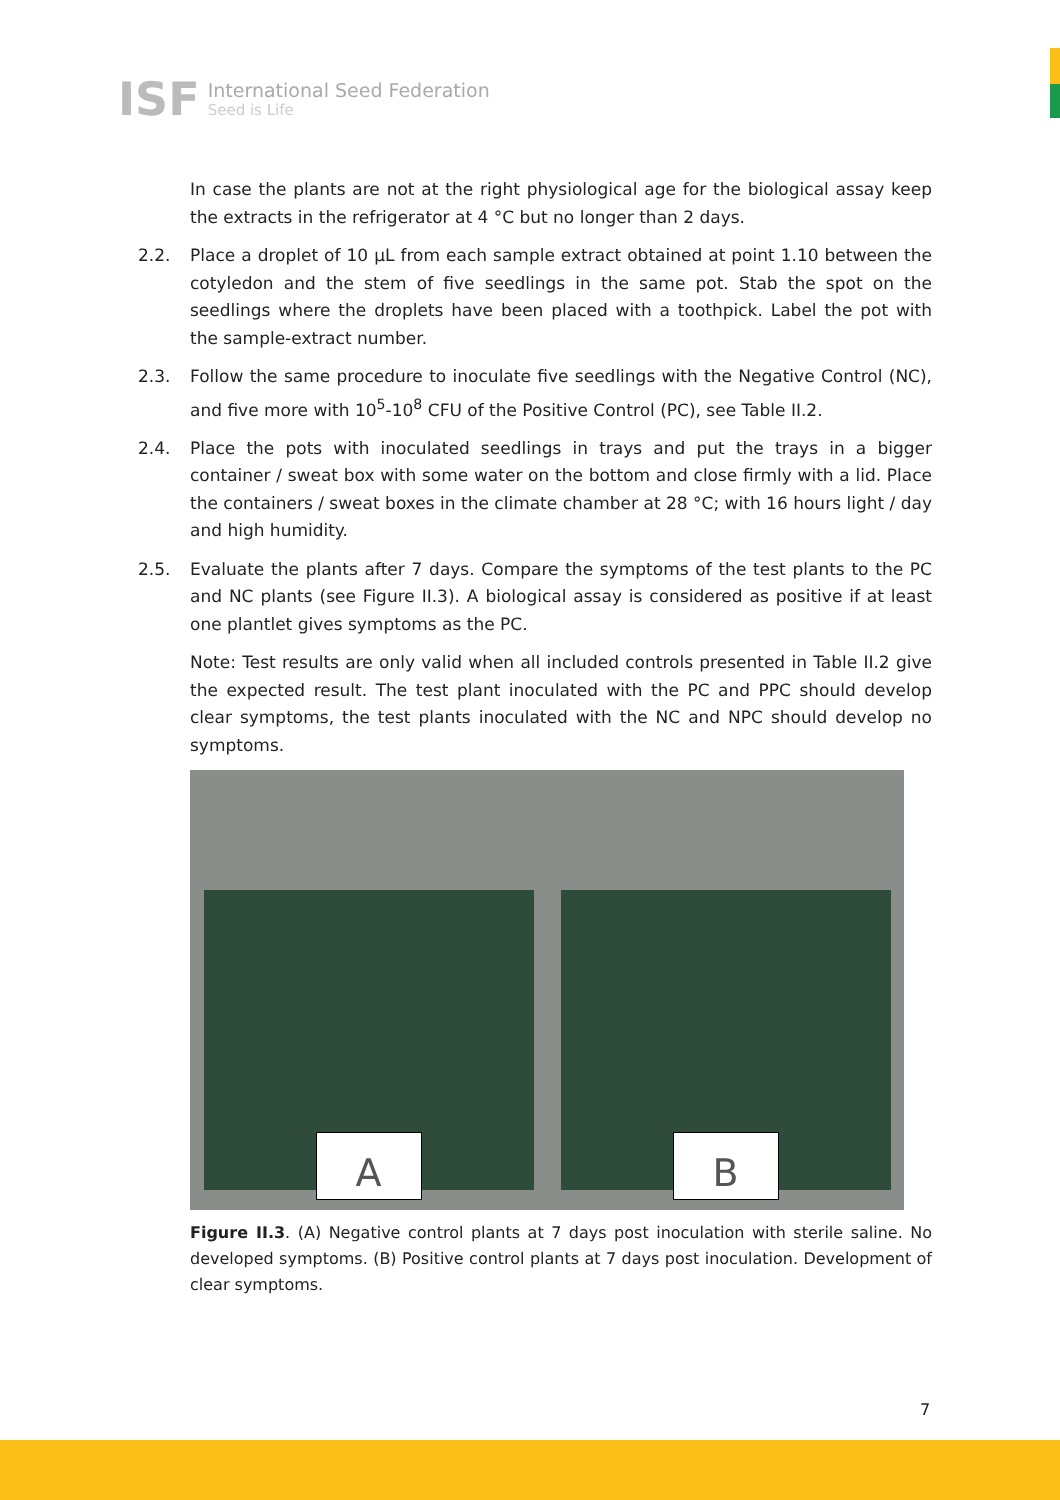ISF
International Seed Federation
Seed is Life
In case the plants are not at the right physiological age for the biological assay keep the extracts in the refrigerator at 4 °C but no longer than 2 days.
2.2. Place a droplet of 10 µL from each sample extract obtained at point 1.10 between the cotyledon and the stem of five seedlings in the same pot. Stab the spot on the seedlings where the droplets have been placed with a toothpick. Label the pot with the sample-extract number.
2.3. Follow the same procedure to inoculate five seedlings with the Negative Control (NC), and five more with 10<sup>5</sup>-10<sup>8</sup> CFU of the Positive Control (PC), see Table II.2.
2.4. Place the pots with inoculated seedlings in trays and put the trays in a bigger container / sweat box with some water on the bottom and close firmly with a lid. Place the containers / sweat boxes in the climate chamber at 28 °C; with 16 hours light / day and high humidity.
2.5. Evaluate the plants after 7 days. Compare the symptoms of the test plants to the PC and NC plants (see Figure II.3). A biological assay is considered as positive if at least one plantlet gives symptoms as the PC.
Note: Test results are only valid when all included controls presented in Table II.2 give the expected result. The test plant inoculated with the PC and PPC should develop clear symptoms, the test plants inoculated with the NC and NPC should develop no symptoms.
A
B
Figure II.3. (A) Negative control plants at 7 days post inoculation with sterile saline. No developed symptoms. (B) Positive control plants at 7 days post inoculation. Development of clear symptoms.
7